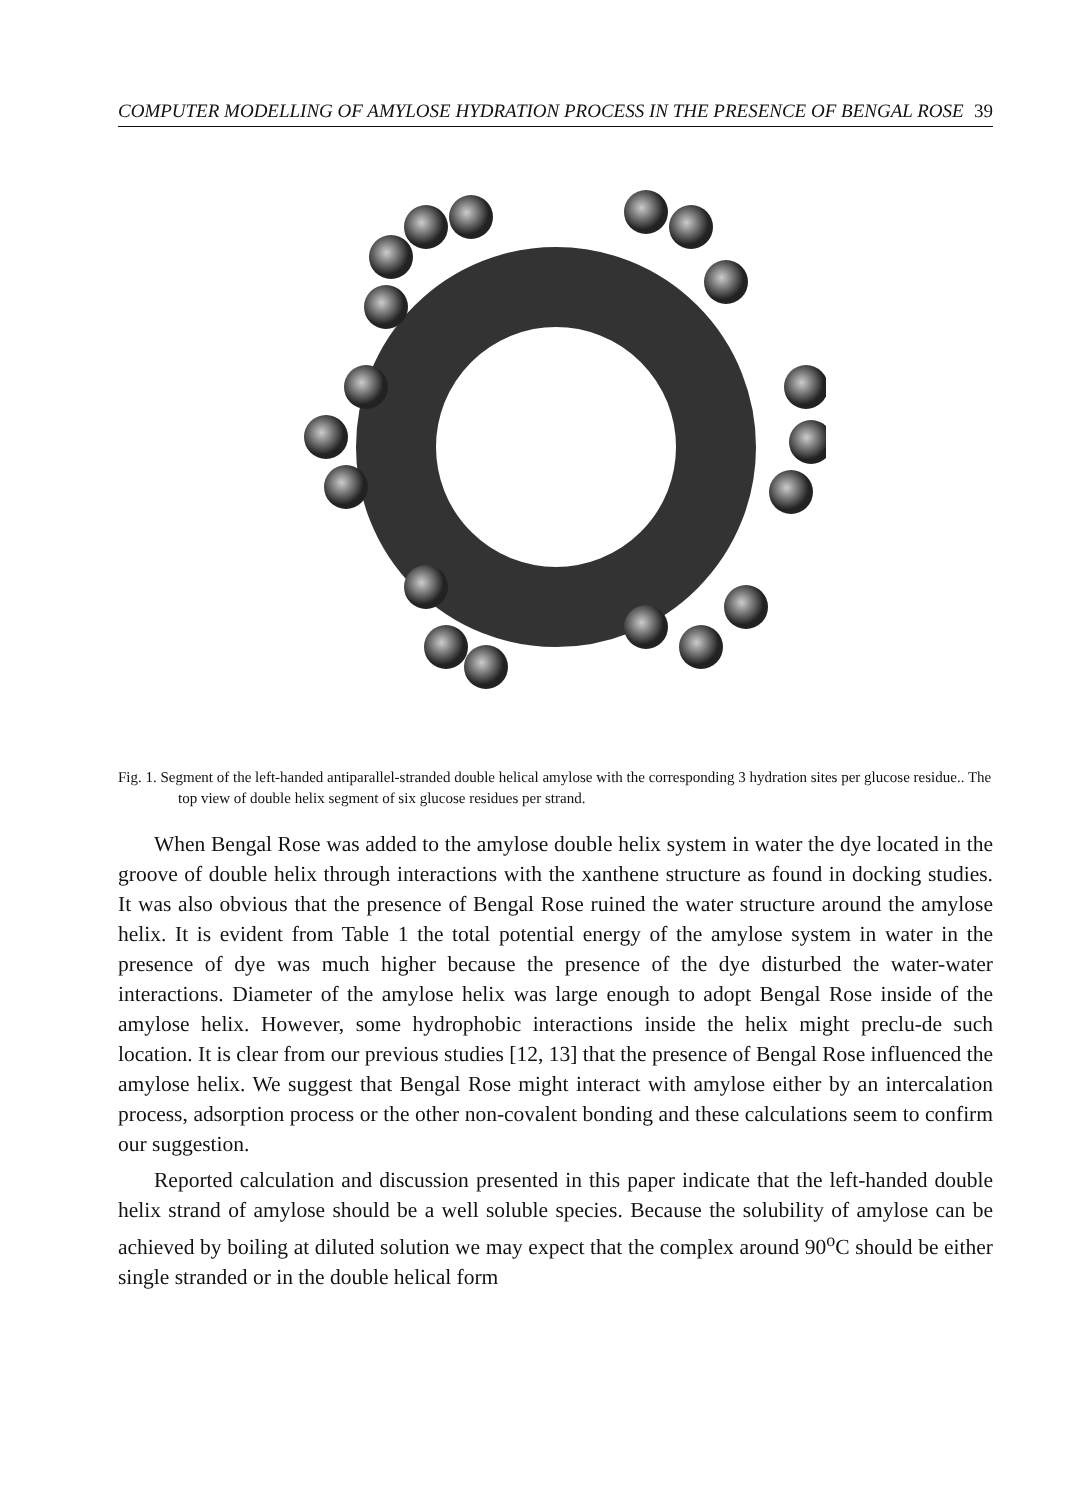COMPUTER MODELLING OF AMYLOSE HYDRATION PROCESS IN THE PRESENCE OF BENGAL ROSE 39
Fig. 1. Segment of the left-handed antiparallel-stranded double helical amylose with the corresponding 3 hydration sites per glucose residue.. The top view of double helix segment of six glucose residues per strand.
When Bengal Rose was added to the amylose double helix system in water the dye located in the groove of double helix through interactions with the xanthene structure as found in docking studies. It was also obvious that the presence of Bengal Rose ruined the water structure around the amylose helix. It is evident from Table 1 the total potential energy of the amylose system in water in the presence of dye was much higher because the presence of the dye disturbed the water-water interactions. Diameter of the amylose helix was large enough to adopt Bengal Rose inside of the amylose helix. However, some hydrophobic interactions inside the helix might preclu-de such location. It is clear from our previous studies [12, 13] that the presence of Bengal Rose influenced the amylose helix. We suggest that Bengal Rose might interact with amylose either by an intercalation process, adsorption process or the other non-covalent bonding and these calculations seem to confirm our suggestion.
Reported calculation and discussion presented in this paper indicate that the left-handed double helix strand of amylose should be a well soluble species. Because the solubility of amylose can be achieved by boiling at diluted solution we may expect that the complex around 90<sup>o</sup>C should be either single stranded or in the double helical form